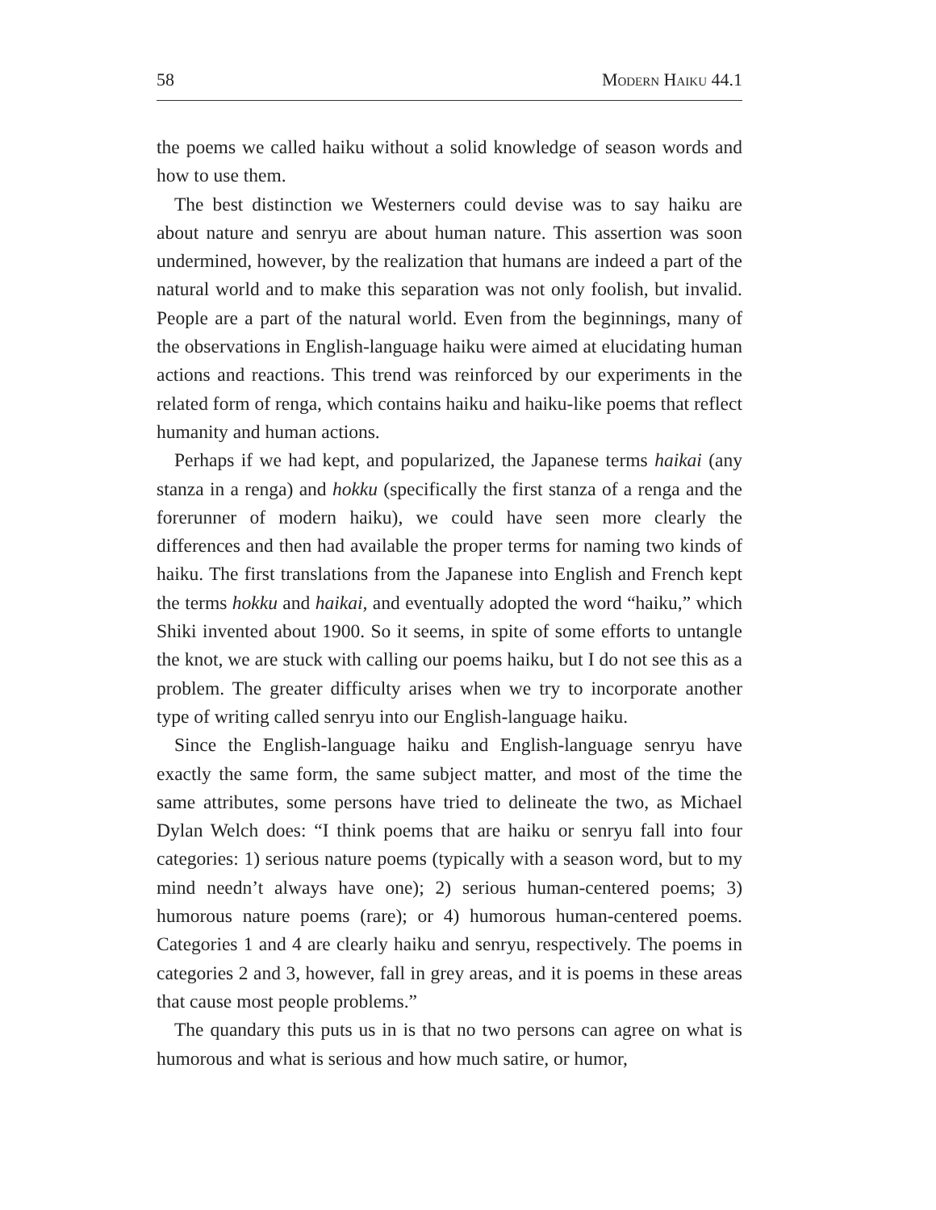58 Modern Haiku 44.1
the poems we called haiku without a solid knowledge of season words and how to use them.
The best distinction we Westerners could devise was to say haiku are about nature and senryu are about human nature. This assertion was soon undermined, however, by the realization that humans are indeed a part of the natural world and to make this separation was not only foolish, but invalid. People are a part of the natural world. Even from the beginnings, many of the observations in English-language haiku were aimed at elucidating human actions and reactions. This trend was reinforced by our experiments in the related form of renga, which contains haiku and haiku-like poems that reflect humanity and human actions.
Perhaps if we had kept, and popularized, the Japanese terms haikai (any stanza in a renga) and hokku (specifically the first stanza of a renga and the forerunner of modern haiku), we could have seen more clearly the differences and then had available the proper terms for naming two kinds of haiku. The first translations from the Japanese into English and French kept the terms hokku and haikai, and eventually adopted the word “haiku,” which Shiki invented about 1900. So it seems, in spite of some efforts to untangle the knot, we are stuck with calling our poems haiku, but I do not see this as a problem. The greater difficulty arises when we try to incorporate another type of writing called senryu into our English-language haiku.
Since the English-language haiku and English-language senryu have exactly the same form, the same subject matter, and most of the time the same attributes, some persons have tried to delineate the two, as Michael Dylan Welch does: “I think poems that are haiku or senryu fall into four categories: 1) serious nature poems (typically with a season word, but to my mind needn’t always have one); 2) serious human-centered poems; 3) humorous nature poems (rare); or 4) humorous human-centered poems. Categories 1 and 4 are clearly haiku and senryu, respectively. The poems in categories 2 and 3, however, fall in grey areas, and it is poems in these areas that cause most people problems.”
The quandary this puts us in is that no two persons can agree on what is humorous and what is serious and how much satire, or humor,